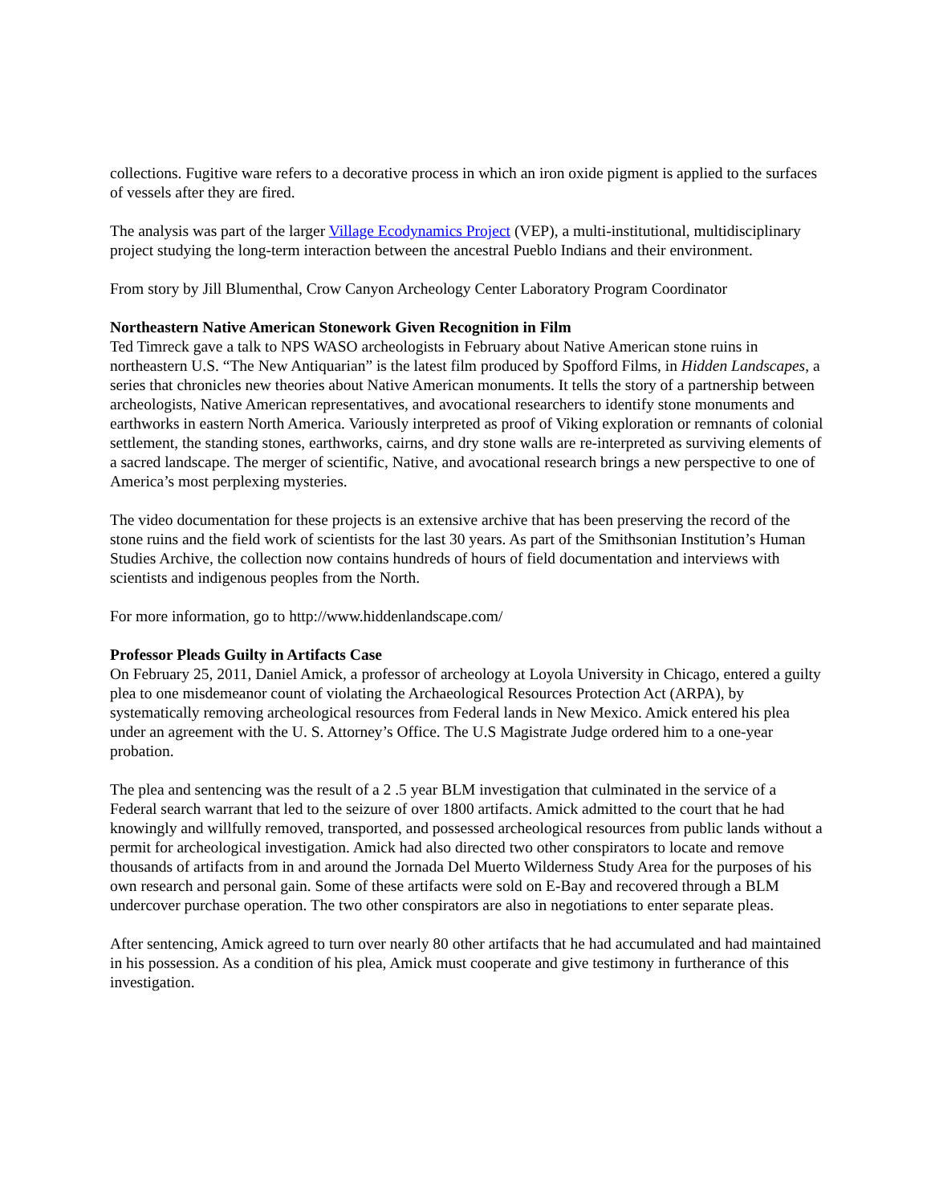collections. Fugitive ware refers to a decorative process in which an iron oxide pigment is applied to the surfaces of vessels after they are fired.
The analysis was part of the larger Village Ecodynamics Project (VEP), a multi-institutional, multidisciplinary project studying the long-term interaction between the ancestral Pueblo Indians and their environment.
From story by Jill Blumenthal, Crow Canyon Archeology Center Laboratory Program Coordinator
Northeastern Native American Stonework Given Recognition in Film
Ted Timreck gave a talk to NPS WASO archeologists in February about Native American stone ruins in northeastern U.S. “The New Antiquarian” is the latest film produced by Spofford Films, in Hidden Landscapes, a series that chronicles new theories about Native American monuments. It tells the story of a partnership between archeologists, Native American representatives, and avocational researchers to identify stone monuments and earthworks in eastern North America. Variously interpreted as proof of Viking exploration or remnants of colonial settlement, the standing stones, earthworks, cairns, and dry stone walls are re-interpreted as surviving elements of a sacred landscape. The merger of scientific, Native, and avocational research brings a new perspective to one of America’s most perplexing mysteries.
The video documentation for these projects is an extensive archive that has been preserving the record of the stone ruins and the field work of scientists for the last 30 years. As part of the Smithsonian Institution’s Human Studies Archive, the collection now contains hundreds of hours of field documentation and interviews with scientists and indigenous peoples from the North.
For more information, go to http://www.hiddenlandscape.com/
Professor Pleads Guilty in Artifacts Case
On February 25, 2011, Daniel Amick, a professor of archeology at Loyola University in Chicago, entered a guilty plea to one misdemeanor count of violating the Archaeological Resources Protection Act (ARPA), by systematically removing archeological resources from Federal lands in New Mexico. Amick entered his plea under an agreement with the U. S. Attorney’s Office. The U.S Magistrate Judge ordered him to a one-year probation.
The plea and sentencing was the result of a 2 .5 year BLM investigation that culminated in the service of a Federal search warrant that led to the seizure of over 1800 artifacts. Amick admitted to the court that he had knowingly and willfully removed, transported, and possessed archeological resources from public lands without a permit for archeological investigation. Amick had also directed two other conspirators to locate and remove thousands of artifacts from in and around the Jornada Del Muerto Wilderness Study Area for the purposes of his own research and personal gain. Some of these artifacts were sold on E-Bay and recovered through a BLM undercover purchase operation. The two other conspirators are also in negotiations to enter separate pleas.
After sentencing, Amick agreed to turn over nearly 80 other artifacts that he had accumulated and had maintained in his possession. As a condition of his plea, Amick must cooperate and give testimony in furtherance of this investigation.